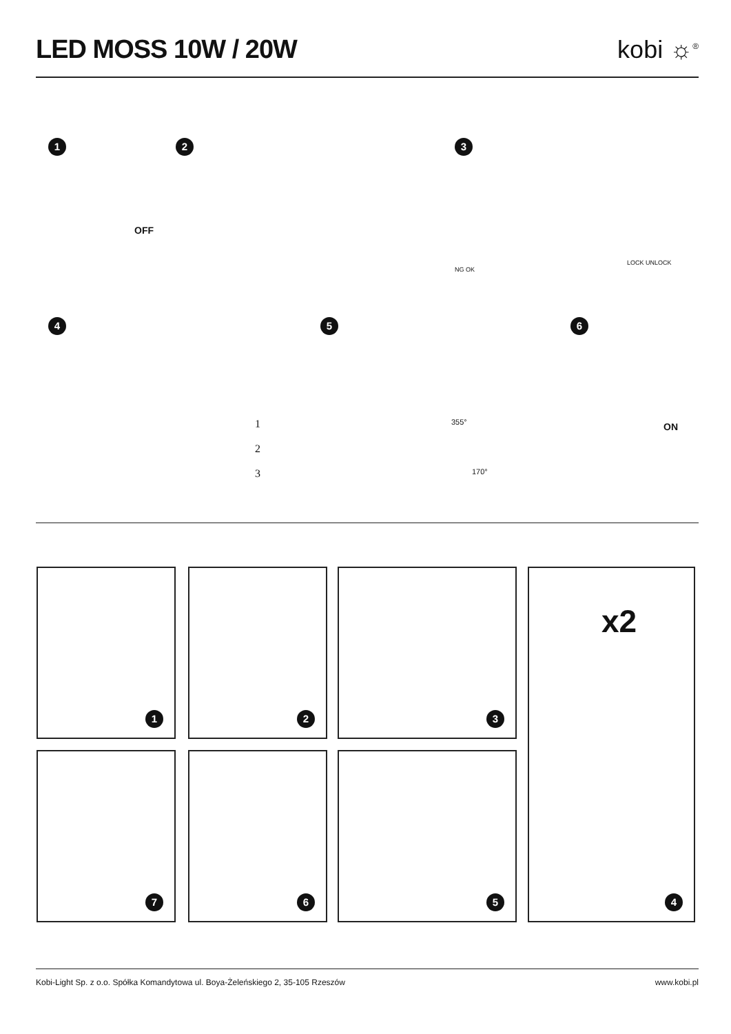LED MOSS 10W / 20W
kobi ☼<sup>®</sup>
1
OFF
2
3
NG OK
LOCK UNLOCK
4
1
2
3
5
355°
170°
6
ON
1 2 3
x2
4
7 6 5
Kobi-Light Sp. z o.o. Spółka Komandytowa ul. Boya-Żeleńskiego 2, 35-105 Rzeszów www.kobi.pl